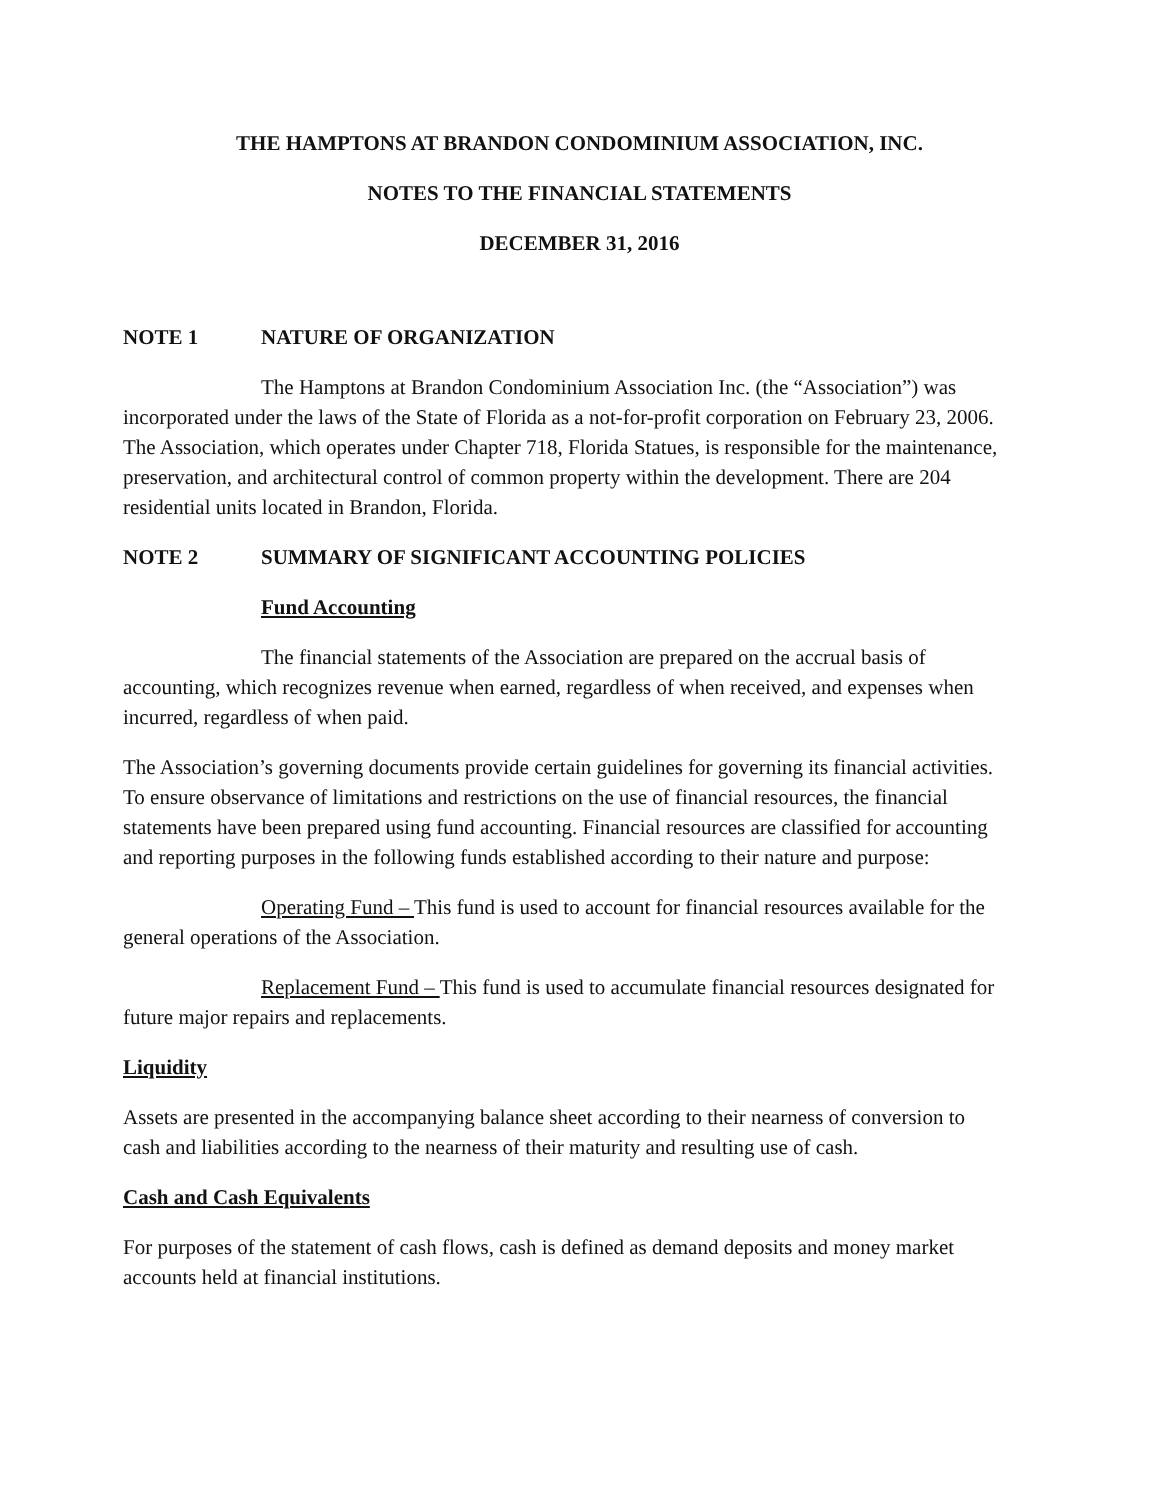THE HAMPTONS AT BRANDON CONDOMINIUM ASSOCIATION, INC.
NOTES TO THE FINANCIAL STATEMENTS
DECEMBER 31, 2016
NOTE 1 NATURE OF ORGANIZATION
The Hamptons at Brandon Condominium Association Inc. (the “Association”) was incorporated under the laws of the State of Florida as a not-for-profit corporation on February 23, 2006. The Association, which operates under Chapter 718, Florida Statues, is responsible for the maintenance, preservation, and architectural control of common property within the development. There are 204 residential units located in Brandon, Florida.
NOTE 2 SUMMARY OF SIGNIFICANT ACCOUNTING POLICIES
Fund Accounting
The financial statements of the Association are prepared on the accrual basis of accounting, which recognizes revenue when earned, regardless of when received, and expenses when incurred, regardless of when paid.
The Association’s governing documents provide certain guidelines for governing its financial activities. To ensure observance of limitations and restrictions on the use of financial resources, the financial statements have been prepared using fund accounting. Financial resources are classified for accounting and reporting purposes in the following funds established according to their nature and purpose:
Operating Fund – This fund is used to account for financial resources available for the general operations of the Association.
Replacement Fund – This fund is used to accumulate financial resources designated for future major repairs and replacements.
Liquidity
Assets are presented in the accompanying balance sheet according to their nearness of conversion to cash and liabilities according to the nearness of their maturity and resulting use of cash.
Cash and Cash Equivalents
For purposes of the statement of cash flows, cash is defined as demand deposits and money market accounts held at financial institutions.